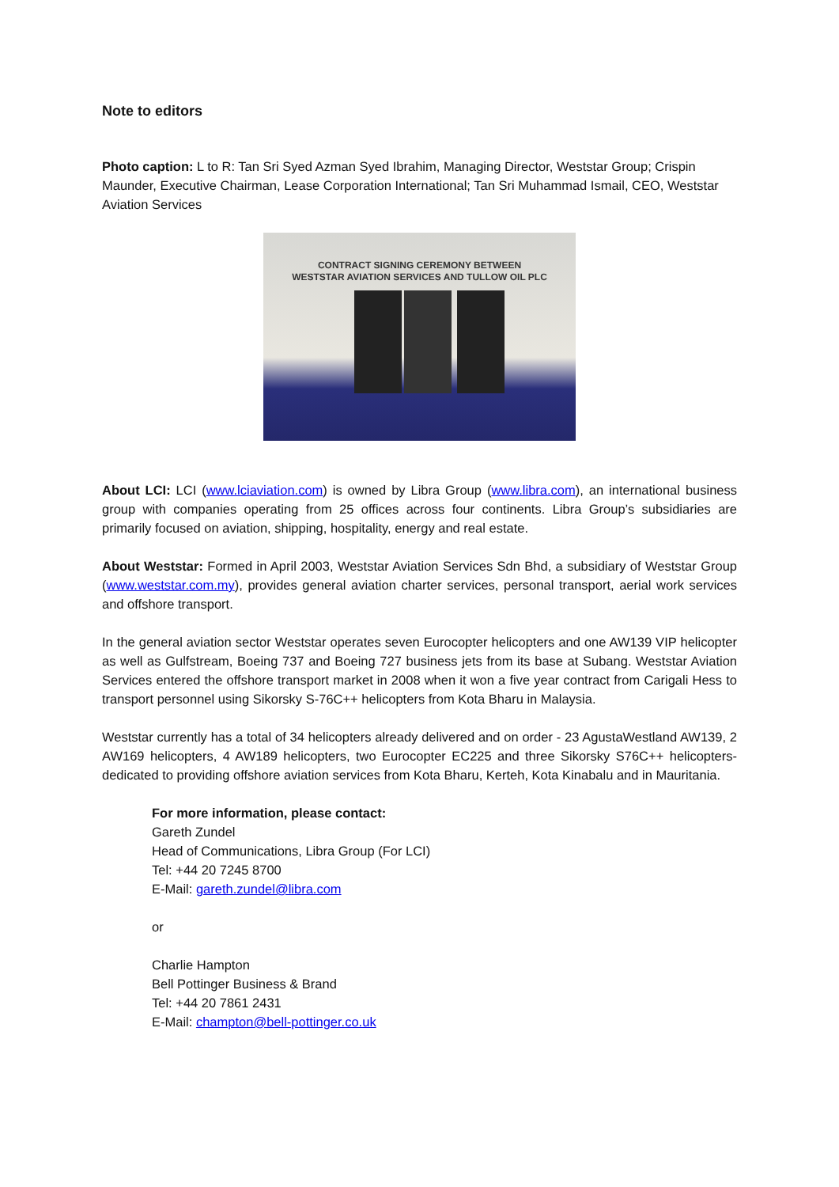Note to editors
Photo caption: L to R: Tan Sri Syed Azman Syed Ibrahim, Managing Director, Weststar Group; Crispin Maunder, Executive Chairman, Lease Corporation International; Tan Sri Muhammad Ismail, CEO, Weststar Aviation Services
CONTRACT SIGNING CEREMONY BETWEEN
WESTSTAR AVIATION SERVICES AND TULLOW OIL PLC
About LCI: LCI (www.lciaviation.com) is owned by Libra Group (www.libra.com), an international business group with companies operating from 25 offices across four continents. Libra Group’s subsidiaries are primarily focused on aviation, shipping, hospitality, energy and real estate.
About Weststar: Formed in April 2003, Weststar Aviation Services Sdn Bhd, a subsidiary of Weststar Group (www.weststar.com.my), provides general aviation charter services, personal transport, aerial work services and offshore transport.
In the general aviation sector Weststar operates seven Eurocopter helicopters and one AW139 VIP helicopter as well as Gulfstream, Boeing 737 and Boeing 727 business jets from its base at Subang. Weststar Aviation Services entered the offshore transport market in 2008 when it won a five year contract from Carigali Hess to transport personnel using Sikorsky S-76C++ helicopters from Kota Bharu in Malaysia.
Weststar currently has a total of 34 helicopters already delivered and on order - 23 AgustaWestland AW139, 2 AW169 helicopters, 4 AW189 helicopters, two Eurocopter EC225 and three Sikorsky S76C++ helicopters- dedicated to providing offshore aviation services from Kota Bharu, Kerteh, Kota Kinabalu and in Mauritania.
For more information, please contact:
Gareth Zundel
Head of Communications, Libra Group (For LCI)
Tel: +44 20 7245 8700
E-Mail: gareth.zundel@libra.com
or
Charlie Hampton
Bell Pottinger Business & Brand
Tel: +44 20 7861 2431
E-Mail: champton@bell-pottinger.co.uk